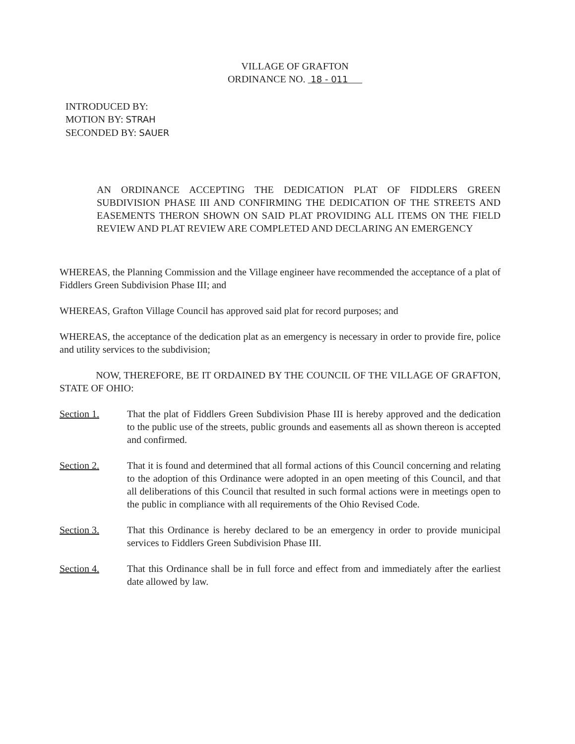VILLAGE OF GRAFTON
ORDINANCE NO. 18 - 011
INTRODUCED BY:
MOTION BY: STRAH
SECONDED BY: SAUER
AN ORDINANCE ACCEPTING THE DEDICATION PLAT OF FIDDLERS GREEN SUBDIVISION PHASE III AND CONFIRMING THE DEDICATION OF THE STREETS AND EASEMENTS THERON SHOWN ON SAID PLAT PROVIDING ALL ITEMS ON THE FIELD REVIEW AND PLAT REVIEW ARE COMPLETED AND DECLARING AN EMERGENCY
WHEREAS, the Planning Commission and the Village engineer have recommended the acceptance of a plat of Fiddlers Green Subdivision Phase III; and
WHEREAS, Grafton Village Council has approved said plat for record purposes; and
WHEREAS, the acceptance of the dedication plat as an emergency is necessary in order to provide fire, police and utility services to the subdivision;
NOW, THEREFORE, BE IT ORDAINED BY THE COUNCIL OF THE VILLAGE OF GRAFTON, STATE OF OHIO:
Section 1. That the plat of Fiddlers Green Subdivision Phase III is hereby approved and the dedication to the public use of the streets, public grounds and easements all as shown thereon is accepted and confirmed.
Section 2. That it is found and determined that all formal actions of this Council concerning and relating to the adoption of this Ordinance were adopted in an open meeting of this Council, and that all deliberations of this Council that resulted in such formal actions were in meetings open to the public in compliance with all requirements of the Ohio Revised Code.
Section 3. That this Ordinance is hereby declared to be an emergency in order to provide municipal services to Fiddlers Green Subdivision Phase III.
Section 4. That this Ordinance shall be in full force and effect from and immediately after the earliest date allowed by law.